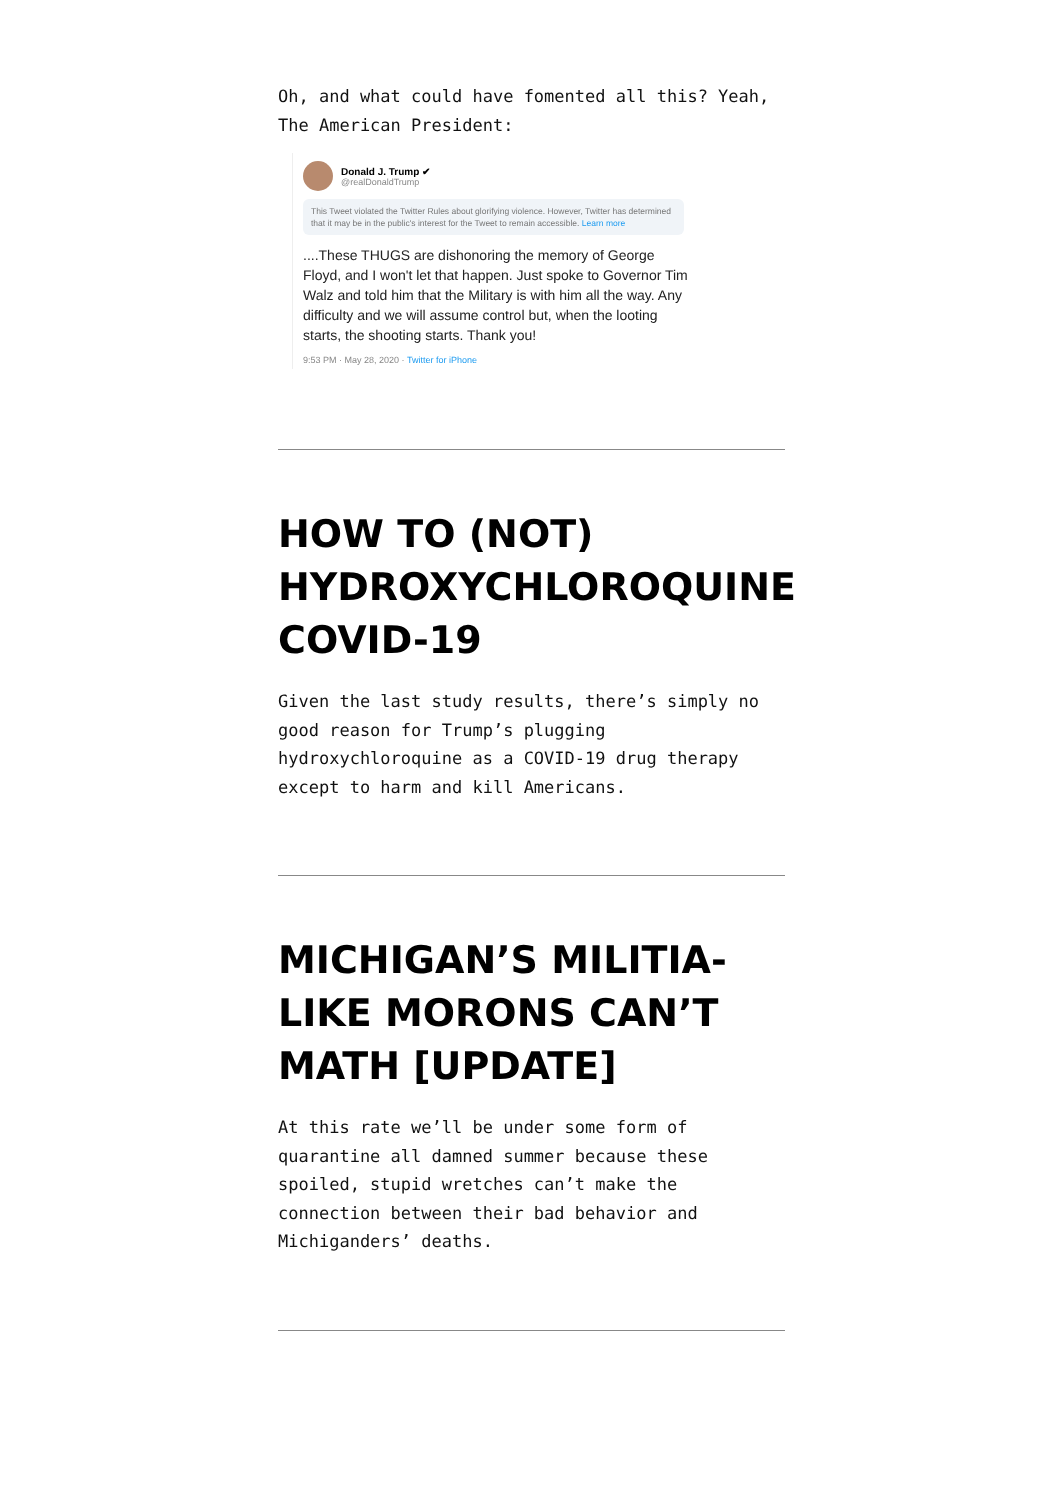Oh, and what could have fomented all this? Yeah, The American President:
Donald J. Trump ✔
@realDonaldTrump
This Tweet violated the Twitter Rules about glorifying violence. However, Twitter has determined that it may be in the public's interest for the Tweet to remain accessible. Learn more
....These THUGS are dishonoring the memory of George Floyd, and I won't let that happen. Just spoke to Governor Tim Walz and told him that the Military is with him all the way. Any difficulty and we will assume control but, when the looting starts, the shooting starts. Thank you!
9:53 PM · May 28, 2020 · Twitter for iPhone
HOW TO (NOT) HYDROXYCHLOROQUINE COVID-19
Given the last study results, there’s simply no good reason for Trump’s plugging hydroxychloroquine as a COVID-19 drug therapy except to harm and kill Americans.
MICHIGAN’S MILITIA-LIKE MORONS CAN’T MATH [UPDATE]
At this rate we’ll be under some form of quarantine all damned summer because these spoiled, stupid wretches can’t make the connection between their bad behavior and Michiganders’ deaths.